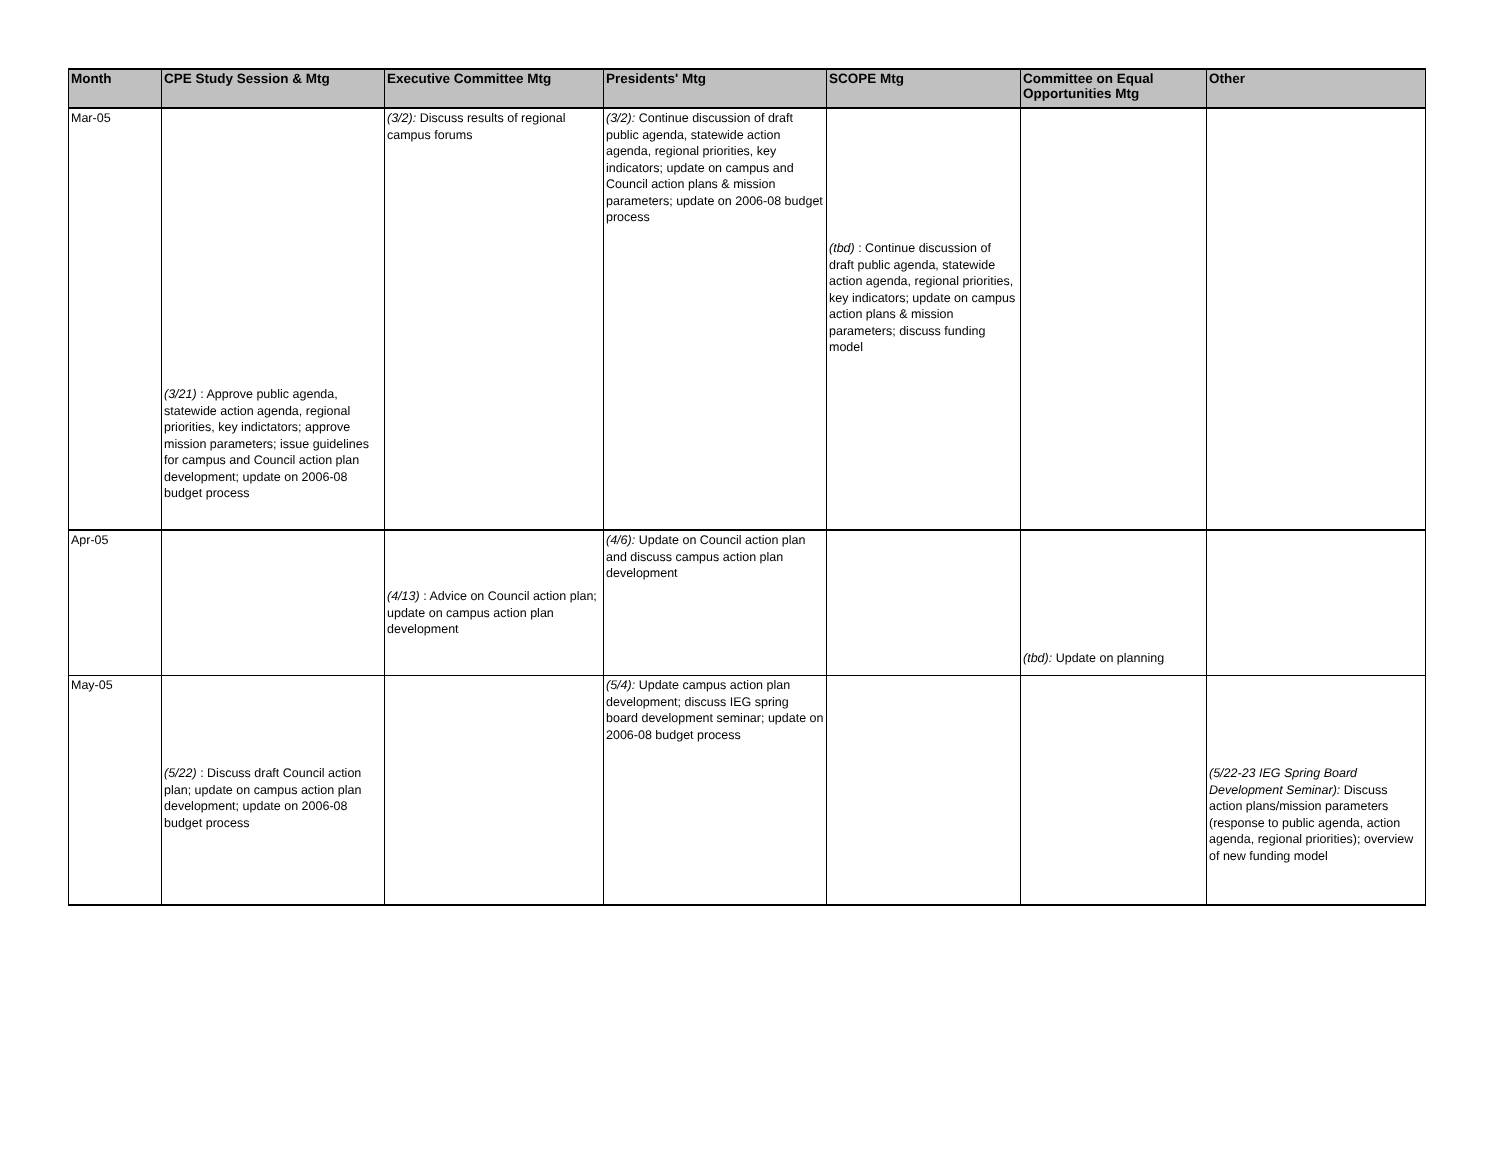| Month | CPE Study Session & Mtg | Executive Committee Mtg | Presidents' Mtg | SCOPE Mtg | Committee on Equal Opportunities Mtg | Other |
| --- | --- | --- | --- | --- | --- | --- |
| Mar-05 | (3/21) : Approve public agenda, statewide action agenda, regional priorities, key indictators; approve mission parameters; issue guidelines for campus and Council action plan development; update on 2006-08 budget process | (3/2): Discuss results of regional campus forums | (3/2): Continue discussion of draft public agenda, statewide action agenda, regional priorities, key indicators; update on campus and Council action plans & mission parameters; update on 2006-08 budget process | (tbd) : Continue discussion of draft public agenda, statewide action agenda, regional priorities, key indicators; update on campus action plans & mission parameters; discuss funding model | | |
| Apr-05 | | (4/13) : Advice on Council action plan; update on campus action plan development | (4/6): Update on Council action plan and discuss campus action plan development | | (tbd): Update on planning | |
| May-05 | (5/22) : Discuss draft Council action plan; update on campus action plan development; update on 2006-08 budget process | | (5/4): Update campus action plan development; discuss IEG spring board development seminar; update on 2006-08 budget process | | | (5/22-23 IEG Spring Board Development Seminar): Discuss action plans/mission parameters (response to public agenda, action agenda, regional priorities); overview of new funding model |